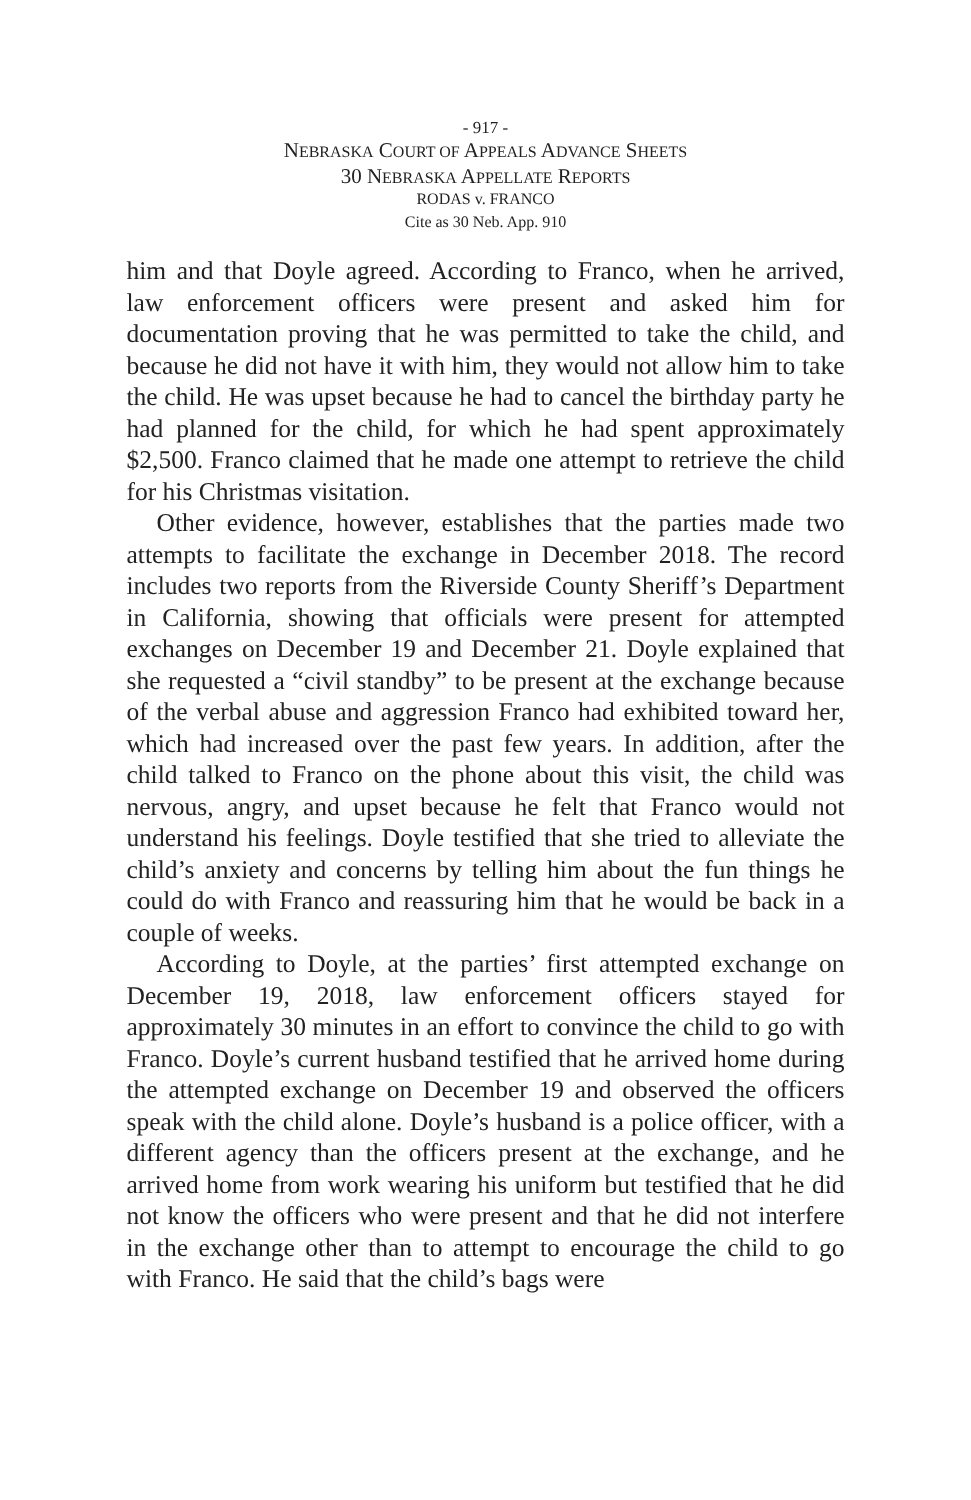- 917 -
NEBRASKA COURT OF APPEALS ADVANCE SHEETS
30 NEBRASKA APPELLATE REPORTS
RODAS v. FRANCO
Cite as 30 Neb. App. 910
him and that Doyle agreed. According to Franco, when he arrived, law enforcement officers were present and asked him for documentation proving that he was permitted to take the child, and because he did not have it with him, they would not allow him to take the child. He was upset because he had to cancel the birthday party he had planned for the child, for which he had spent approximately $2,500. Franco claimed that he made one attempt to retrieve the child for his Christmas visitation.
Other evidence, however, establishes that the parties made two attempts to facilitate the exchange in December 2018. The record includes two reports from the Riverside County Sheriff’s Department in California, showing that officials were present for attempted exchanges on December 19 and December 21. Doyle explained that she requested a “civil standby” to be present at the exchange because of the verbal abuse and aggression Franco had exhibited toward her, which had increased over the past few years. In addition, after the child talked to Franco on the phone about this visit, the child was nervous, angry, and upset because he felt that Franco would not understand his feelings. Doyle testified that she tried to alleviate the child’s anxiety and concerns by telling him about the fun things he could do with Franco and reassuring him that he would be back in a couple of weeks.
According to Doyle, at the parties’ first attempted exchange on December 19, 2018, law enforcement officers stayed for approximately 30 minutes in an effort to convince the child to go with Franco. Doyle’s current husband testified that he arrived home during the attempted exchange on December 19 and observed the officers speak with the child alone. Doyle’s husband is a police officer, with a different agency than the officers present at the exchange, and he arrived home from work wearing his uniform but testified that he did not know the officers who were present and that he did not interfere in the exchange other than to attempt to encourage the child to go with Franco. He said that the child’s bags were